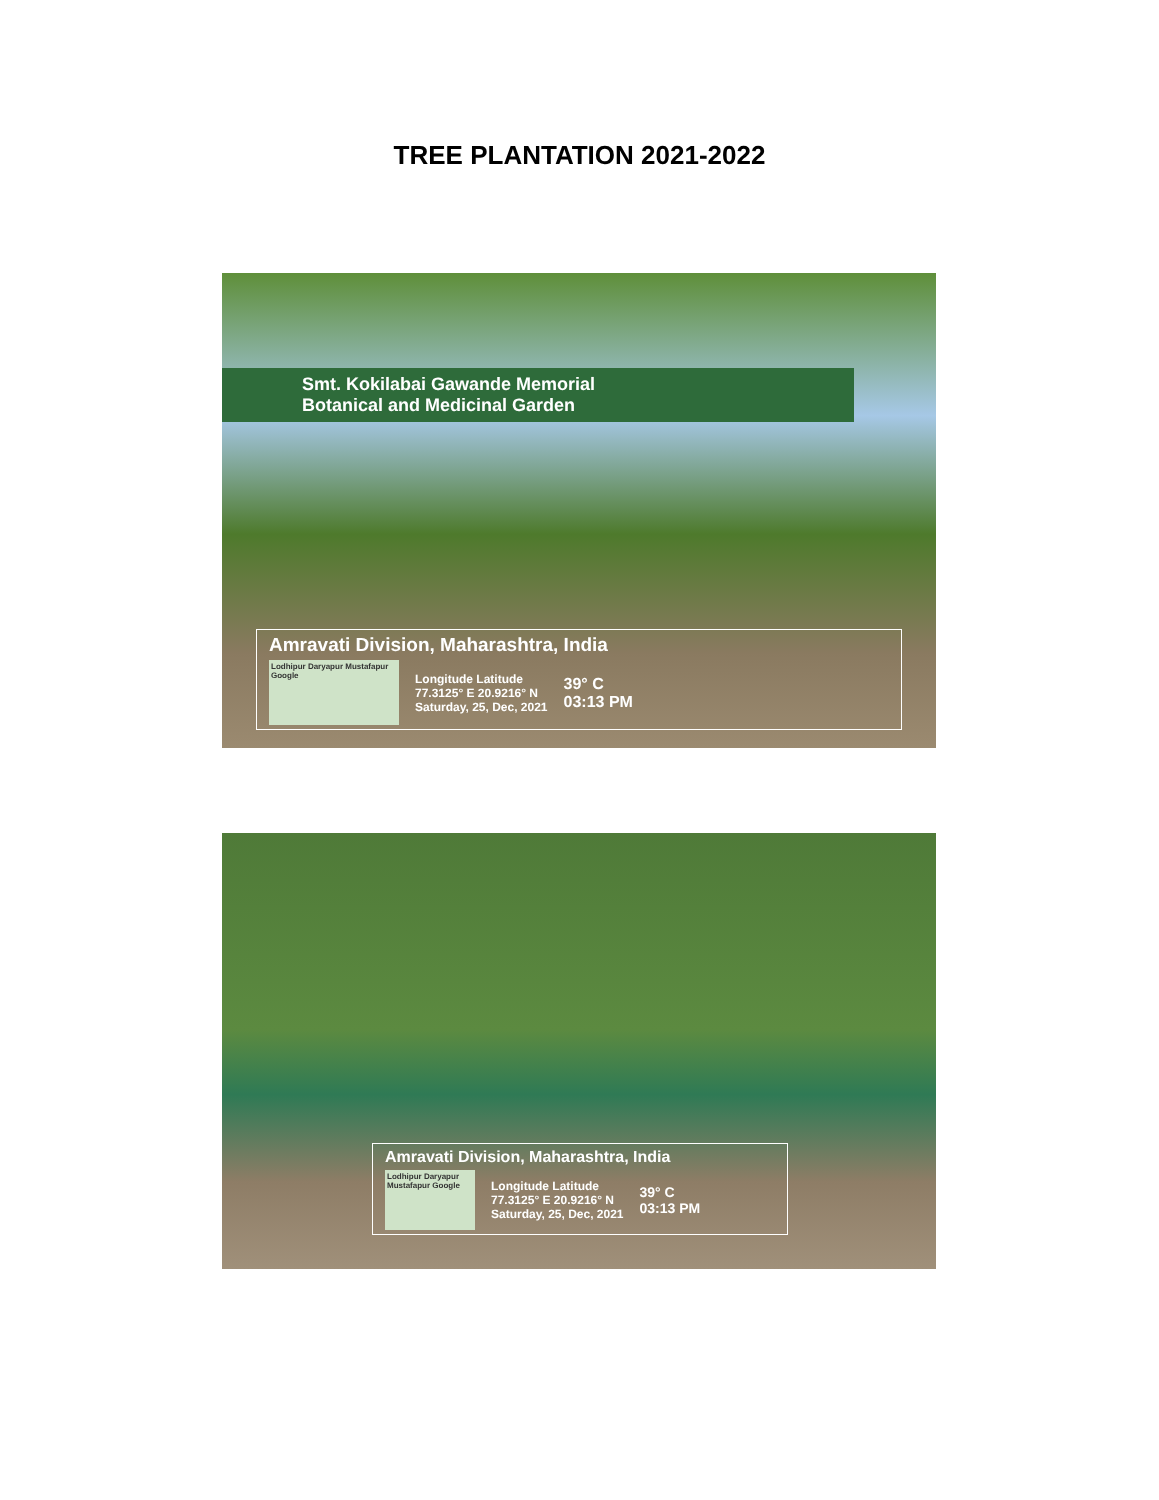TREE PLANTATION 2021-2022
Smt. Kokilabai Gawande Memorial
Botanical and Medicinal Garden
Amravati Division, Maharashtra, India
Lodhipur Daryapur Mustafapur Google
Longitude Latitude
77.3125° E 20.9216° N
Saturday, 25, Dec, 2021
39° C
03:13 PM
Amravati Division, Maharashtra, India
Lodhipur Daryapur Mustafapur Google
Longitude Latitude
77.3125° E 20.9216° N
Saturday, 25, Dec, 2021
39° C
03:13 PM